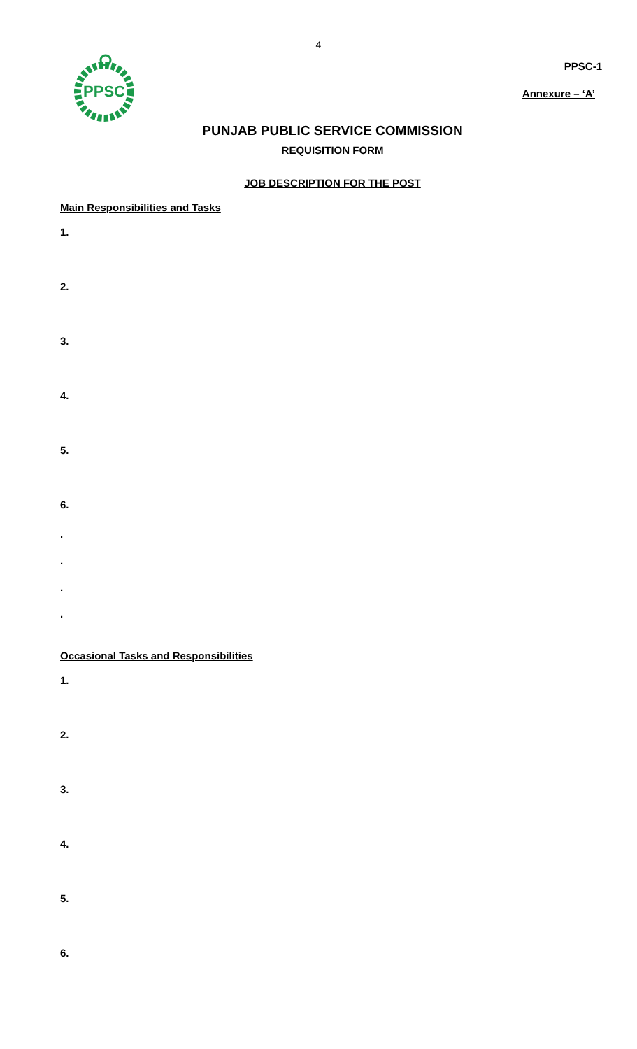4
PPSC
PPSC-1
Annexure – ‘A’
PUNJAB PUBLIC SERVICE COMMISSION
REQUISITION FORM
JOB DESCRIPTION FOR THE POST
Main Responsibilities and Tasks
1.
2.
3.
4.
5.
6.
.
.
.
.
Occasional Tasks and Responsibilities
1.
2.
3.
4.
5.
6.